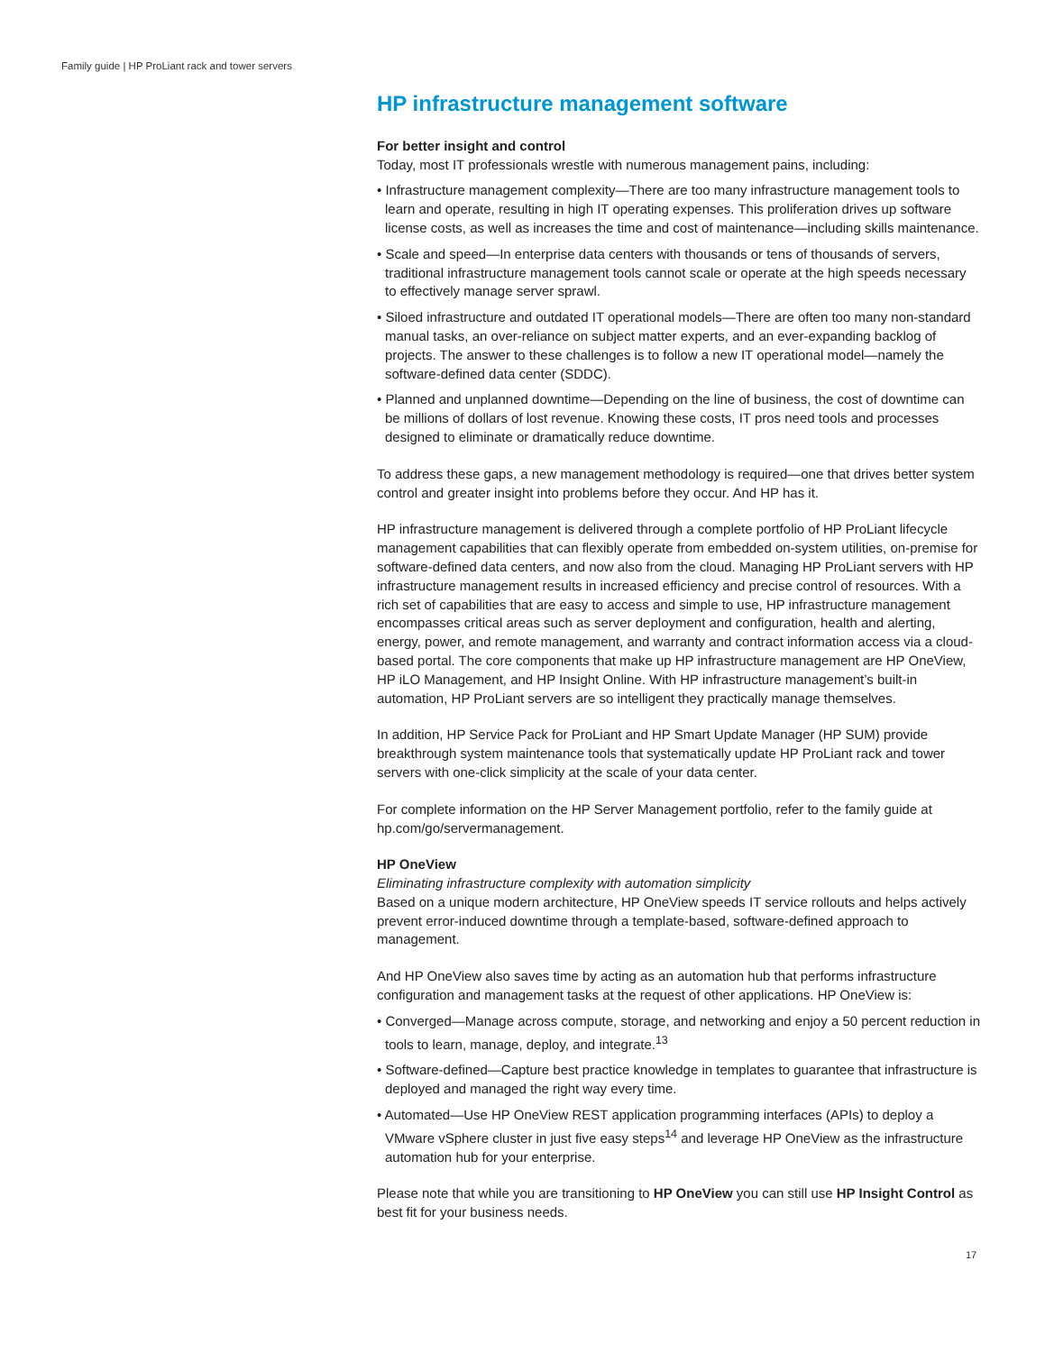Family guide | HP ProLiant rack and tower servers
HP infrastructure management software
For better insight and control
Today, most IT professionals wrestle with numerous management pains, including:
• Infrastructure management complexity—There are too many infrastructure management tools to learn and operate, resulting in high IT operating expenses. This proliferation drives up software license costs, as well as increases the time and cost of maintenance—including skills maintenance.
• Scale and speed—In enterprise data centers with thousands or tens of thousands of servers, traditional infrastructure management tools cannot scale or operate at the high speeds necessary to effectively manage server sprawl.
• Siloed infrastructure and outdated IT operational models—There are often too many non-standard manual tasks, an over-reliance on subject matter experts, and an ever-expanding backlog of projects. The answer to these challenges is to follow a new IT operational model—namely the software-defined data center (SDDC).
• Planned and unplanned downtime—Depending on the line of business, the cost of downtime can be millions of dollars of lost revenue. Knowing these costs, IT pros need tools and processes designed to eliminate or dramatically reduce downtime.
To address these gaps, a new management methodology is required—one that drives better system control and greater insight into problems before they occur. And HP has it.
HP infrastructure management is delivered through a complete portfolio of HP ProLiant lifecycle management capabilities that can flexibly operate from embedded on-system utilities, on-premise for software-defined data centers, and now also from the cloud. Managing HP ProLiant servers with HP infrastructure management results in increased efficiency and precise control of resources. With a rich set of capabilities that are easy to access and simple to use, HP infrastructure management encompasses critical areas such as server deployment and configuration, health and alerting, energy, power, and remote management, and warranty and contract information access via a cloud-based portal. The core components that make up HP infrastructure management are HP OneView, HP iLO Management, and HP Insight Online. With HP infrastructure management’s built-in automation, HP ProLiant servers are so intelligent they practically manage themselves.
In addition, HP Service Pack for ProLiant and HP Smart Update Manager (HP SUM) provide breakthrough system maintenance tools that systematically update HP ProLiant rack and tower servers with one-click simplicity at the scale of your data center.
For complete information on the HP Server Management portfolio, refer to the family guide at hp.com/go/servermanagement.
HP OneView
Eliminating infrastructure complexity with automation simplicity
Based on a unique modern architecture, HP OneView speeds IT service rollouts and helps actively prevent error-induced downtime through a template-based, software-defined approach to management.
And HP OneView also saves time by acting as an automation hub that performs infrastructure configuration and management tasks at the request of other applications. HP OneView is:
• Converged—Manage across compute, storage, and networking and enjoy a 50 percent reduction in tools to learn, manage, deploy, and integrate.<sup>13</sup>
• Software-defined—Capture best practice knowledge in templates to guarantee that infrastructure is deployed and managed the right way every time.
• Automated—Use HP OneView REST application programming interfaces (APIs) to deploy a VMware vSphere cluster in just five easy steps<sup>14</sup> and leverage HP OneView as the infrastructure automation hub for your enterprise.
Please note that while you are transitioning to HP OneView you can still use HP Insight Control as best fit for your business needs.
17